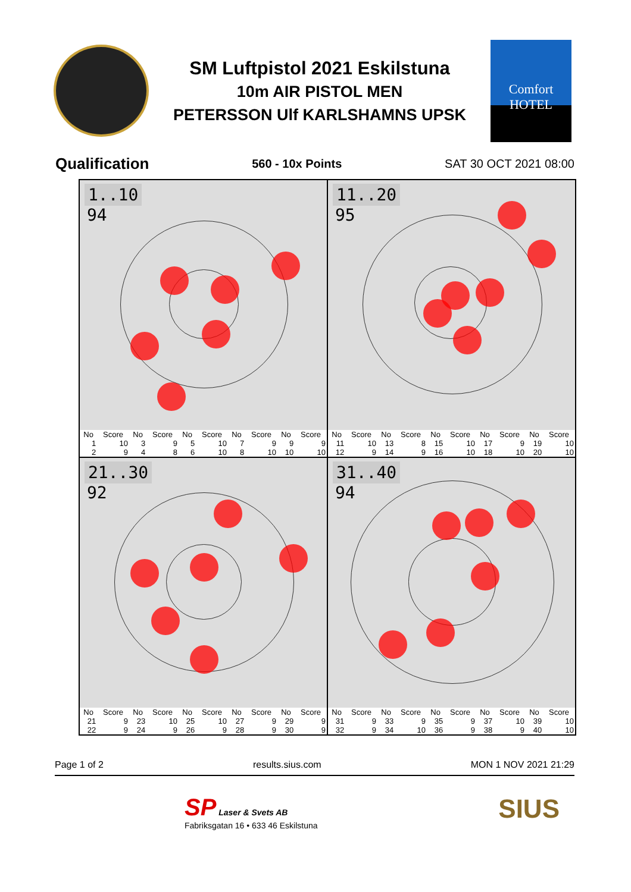SM Luftpistol 2021 Eskilstuna
10m AIR PISTOL MEN
PETERSSON Ulf KARLSHAMNS UPSK
Comfort HOTEL
Qualification 560 - 10x Points SAT 30 OCT 2021 08:00
1..10
94
| No | Score | No | Score | No | Score | No | Score | No | Score |
| --- | --- | --- | --- | --- | --- | --- | --- | --- | --- |
| 1 | 10 | 3 | 9 | 5 | 10 | 7 | 9 | 9 | 9 |
| 2 | 9 | 4 | 8 | 6 | 10 | 8 | 10 | 10 | 10 |
11..20
95
| No | Score | No | Score | No | Score | No | Score | No | Score |
| --- | --- | --- | --- | --- | --- | --- | --- | --- | --- |
| 11 | 10 | 13 | 8 | 15 | 10 | 17 | 9 | 19 | 10 |
| 12 | 9 | 14 | 9 | 16 | 10 | 18 | 10 | 20 | 10 |
21..30
92
| No | Score | No | Score | No | Score | No | Score | No | Score |
| --- | --- | --- | --- | --- | --- | --- | --- | --- | --- |
| 21 | 9 | 23 | 10 | 25 | 10 | 27 | 9 | 29 | 9 |
| 22 | 9 | 24 | 9 | 26 | 9 | 28 | 9 | 30 | 9 |
31..40
94
| No | Score | No | Score | No | Score | No | Score | No | Score |
| --- | --- | --- | --- | --- | --- | --- | --- | --- | --- |
| 31 | 9 | 33 | 9 | 35 | 9 | 37 | 10 | 39 | 10 |
| 32 | 9 | 34 | 10 | 36 | 9 | 38 | 9 | 40 | 10 |
Page 1 of 2 results.sius.com MON 1 NOV 2021 21:29
SP Laser & Svets AB
Fabriksgatan 16 • 633 46 Eskilstuna
SIUS